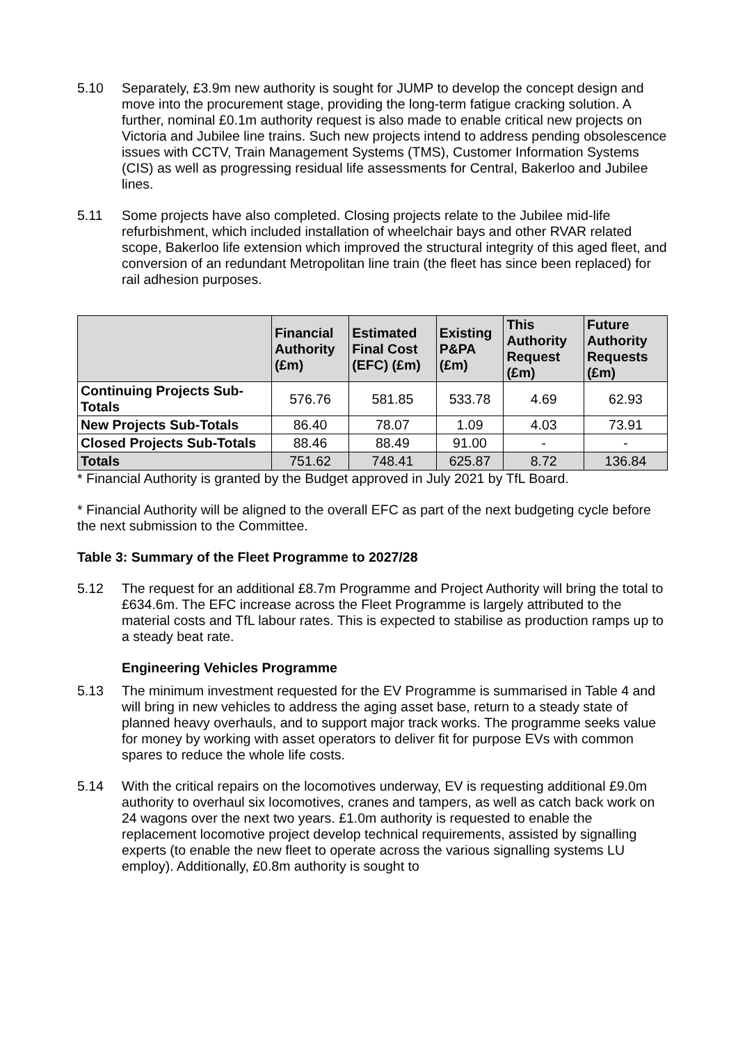5.10 Separately, £3.9m new authority is sought for JUMP to develop the concept design and move into the procurement stage, providing the long-term fatigue cracking solution. A further, nominal £0.1m authority request is also made to enable critical new projects on Victoria and Jubilee line trains. Such new projects intend to address pending obsolescence issues with CCTV, Train Management Systems (TMS), Customer Information Systems (CIS) as well as progressing residual life assessments for Central, Bakerloo and Jubilee lines.
5.11 Some projects have also completed. Closing projects relate to the Jubilee mid-life refurbishment, which included installation of wheelchair bays and other RVAR related scope, Bakerloo life extension which improved the structural integrity of this aged fleet, and conversion of an redundant Metropolitan line train (the fleet has since been replaced) for rail adhesion purposes.
| | Financial Authority (£m) | Estimated Final Cost (EFC) (£m) | Existing P&PA (£m) | This Authority Request (£m) | Future Authority Requests (£m) |
| --- | --- | --- | --- | --- | --- |
| Continuing Projects Sub-Totals | 576.76 | 581.85 | 533.78 | 4.69 | 62.93 |
| New Projects Sub-Totals | 86.40 | 78.07 | 1.09 | 4.03 | 73.91 |
| Closed Projects Sub-Totals | 88.46 | 88.49 | 91.00 | - | - |
| Totals | 751.62 | 748.41 | 625.87 | 8.72 | 136.84 |
* Financial Authority is granted by the Budget approved in July 2021 by TfL Board.
* Financial Authority will be aligned to the overall EFC as part of the next budgeting cycle before the next submission to the Committee.
Table 3: Summary of the Fleet Programme to 2027/28
5.12 The request for an additional £8.7m Programme and Project Authority will bring the total to £634.6m. The EFC increase across the Fleet Programme is largely attributed to the material costs and TfL labour rates. This is expected to stabilise as production ramps up to a steady beat rate.
Engineering Vehicles Programme
5.13 The minimum investment requested for the EV Programme is summarised in Table 4 and will bring in new vehicles to address the aging asset base, return to a steady state of planned heavy overhauls, and to support major track works. The programme seeks value for money by working with asset operators to deliver fit for purpose EVs with common spares to reduce the whole life costs.
5.14 With the critical repairs on the locomotives underway, EV is requesting additional £9.0m authority to overhaul six locomotives, cranes and tampers, as well as catch back work on 24 wagons over the next two years. £1.0m authority is requested to enable the replacement locomotive project develop technical requirements, assisted by signalling experts (to enable the new fleet to operate across the various signalling systems LU employ). Additionally, £0.8m authority is sought to